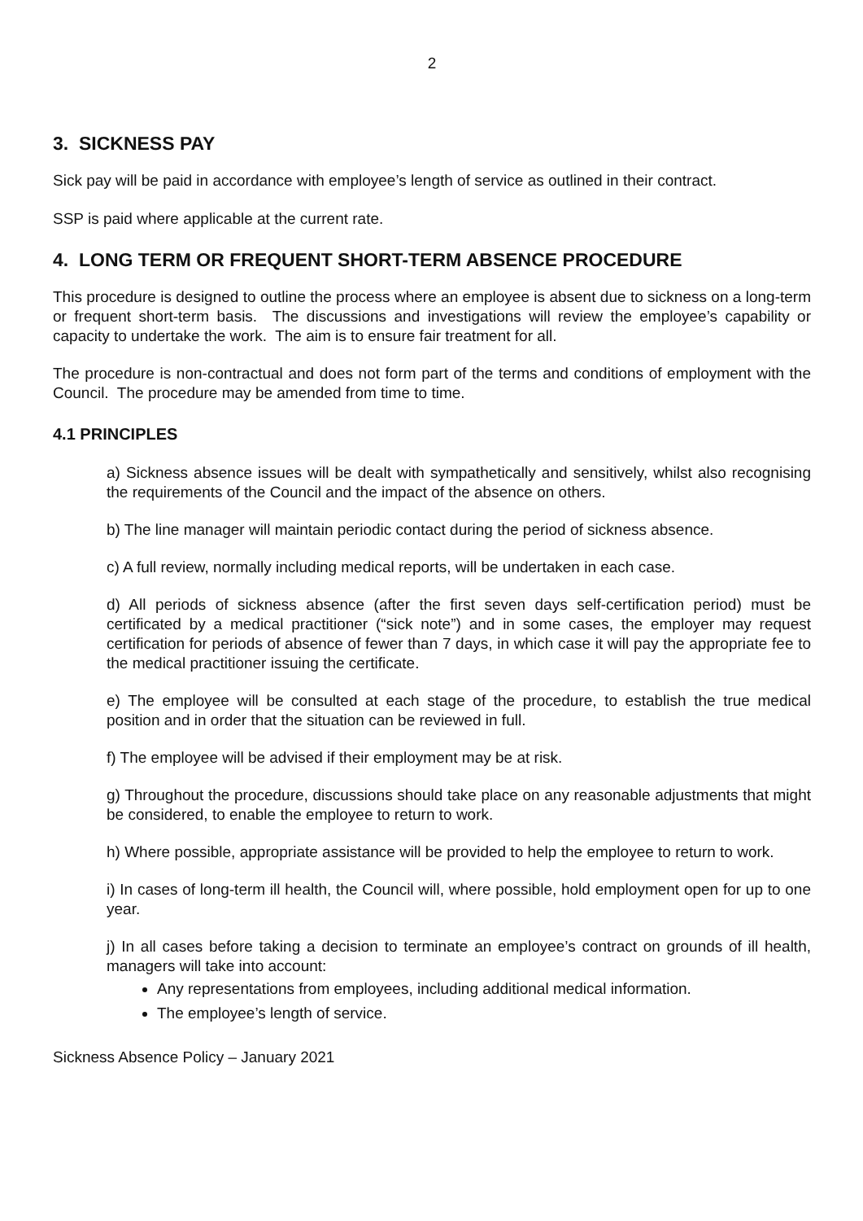2
3. SICKNESS PAY
Sick pay will be paid in accordance with employee’s length of service as outlined in their contract.
SSP is paid where applicable at the current rate.
4. LONG TERM OR FREQUENT SHORT-TERM ABSENCE PROCEDURE
This procedure is designed to outline the process where an employee is absent due to sickness on a long-term or frequent short-term basis. The discussions and investigations will review the employee’s capability or capacity to undertake the work. The aim is to ensure fair treatment for all.
The procedure is non-contractual and does not form part of the terms and conditions of employment with the Council. The procedure may be amended from time to time.
4.1 PRINCIPLES
a) Sickness absence issues will be dealt with sympathetically and sensitively, whilst also recognising the requirements of the Council and the impact of the absence on others.
b) The line manager will maintain periodic contact during the period of sickness absence.
c) A full review, normally including medical reports, will be undertaken in each case.
d) All periods of sickness absence (after the first seven days self-certification period) must be certificated by a medical practitioner (“sick note”) and in some cases, the employer may request certification for periods of absence of fewer than 7 days, in which case it will pay the appropriate fee to the medical practitioner issuing the certificate.
e) The employee will be consulted at each stage of the procedure, to establish the true medical position and in order that the situation can be reviewed in full.
f) The employee will be advised if their employment may be at risk.
g) Throughout the procedure, discussions should take place on any reasonable adjustments that might be considered, to enable the employee to return to work.
h) Where possible, appropriate assistance will be provided to help the employee to return to work.
i) In cases of long-term ill health, the Council will, where possible, hold employment open for up to one year.
j) In all cases before taking a decision to terminate an employee’s contract on grounds of ill health, managers will take into account:
Any representations from employees, including additional medical information.
The employee’s length of service.
Sickness Absence Policy – January 2021